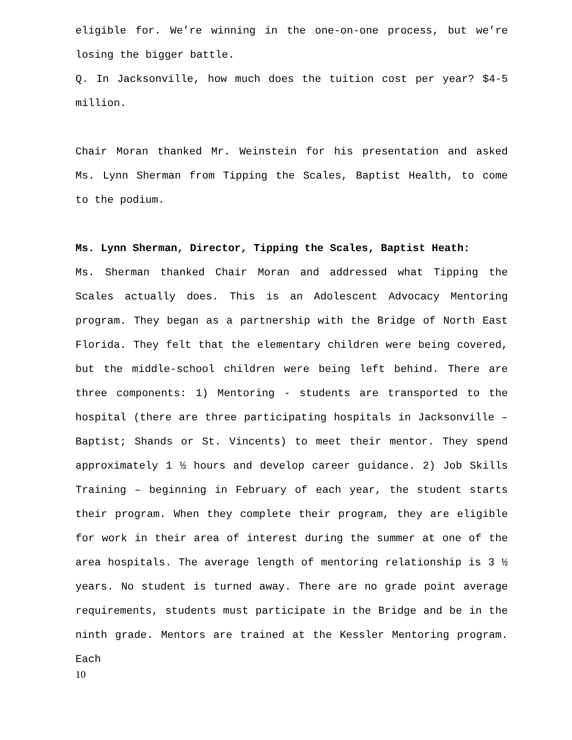eligible for. We’re winning in the one-on-one process, but we’re losing the bigger battle.
Q. In Jacksonville, how much does the tuition cost per year? $4-5 million.
Chair Moran thanked Mr. Weinstein for his presentation and asked Ms. Lynn Sherman from Tipping the Scales, Baptist Health, to come to the podium.
Ms. Lynn Sherman, Director, Tipping the Scales, Baptist Heath:
Ms. Sherman thanked Chair Moran and addressed what Tipping the Scales actually does. This is an Adolescent Advocacy Mentoring program. They began as a partnership with the Bridge of North East Florida. They felt that the elementary children were being covered, but the middle-school children were being left behind. There are three components: 1) Mentoring - students are transported to the hospital (there are three participating hospitals in Jacksonville – Baptist; Shands or St. Vincents) to meet their mentor. They spend approximately 1 ½ hours and develop career guidance. 2) Job Skills Training – beginning in February of each year, the student starts their program. When they complete their program, they are eligible for work in their area of interest during the summer at one of the area hospitals. The average length of mentoring relationship is 3 ½ years. No student is turned away. There are no grade point average requirements, students must participate in the Bridge and be in the ninth grade. Mentors are trained at the Kessler Mentoring program. Each
10